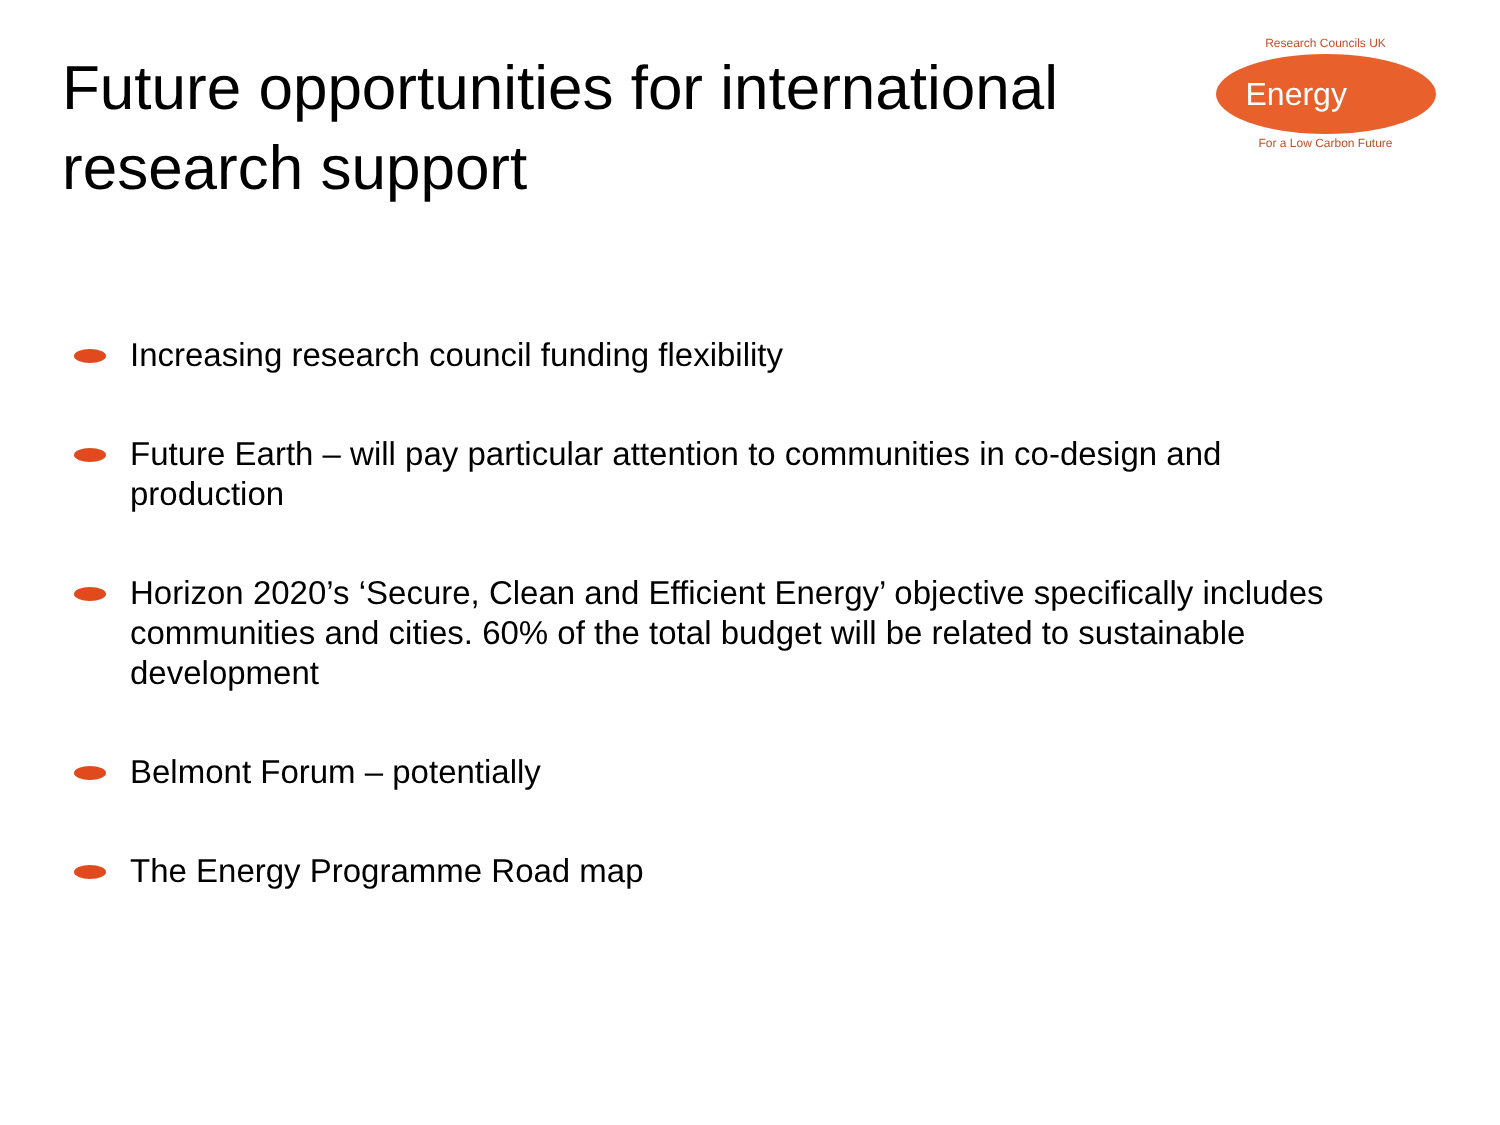Future opportunities for international research support
Research Councils UK
Energy
For a Low Carbon Future
Increasing research council funding flexibility
Future Earth – will pay particular attention to communities in co-design and production
Horizon 2020’s ‘Secure, Clean and Efficient Energy’ objective specifically includes communities and cities. 60% of the total budget will be related to sustainable development
Belmont Forum – potentially
The Energy Programme Road map